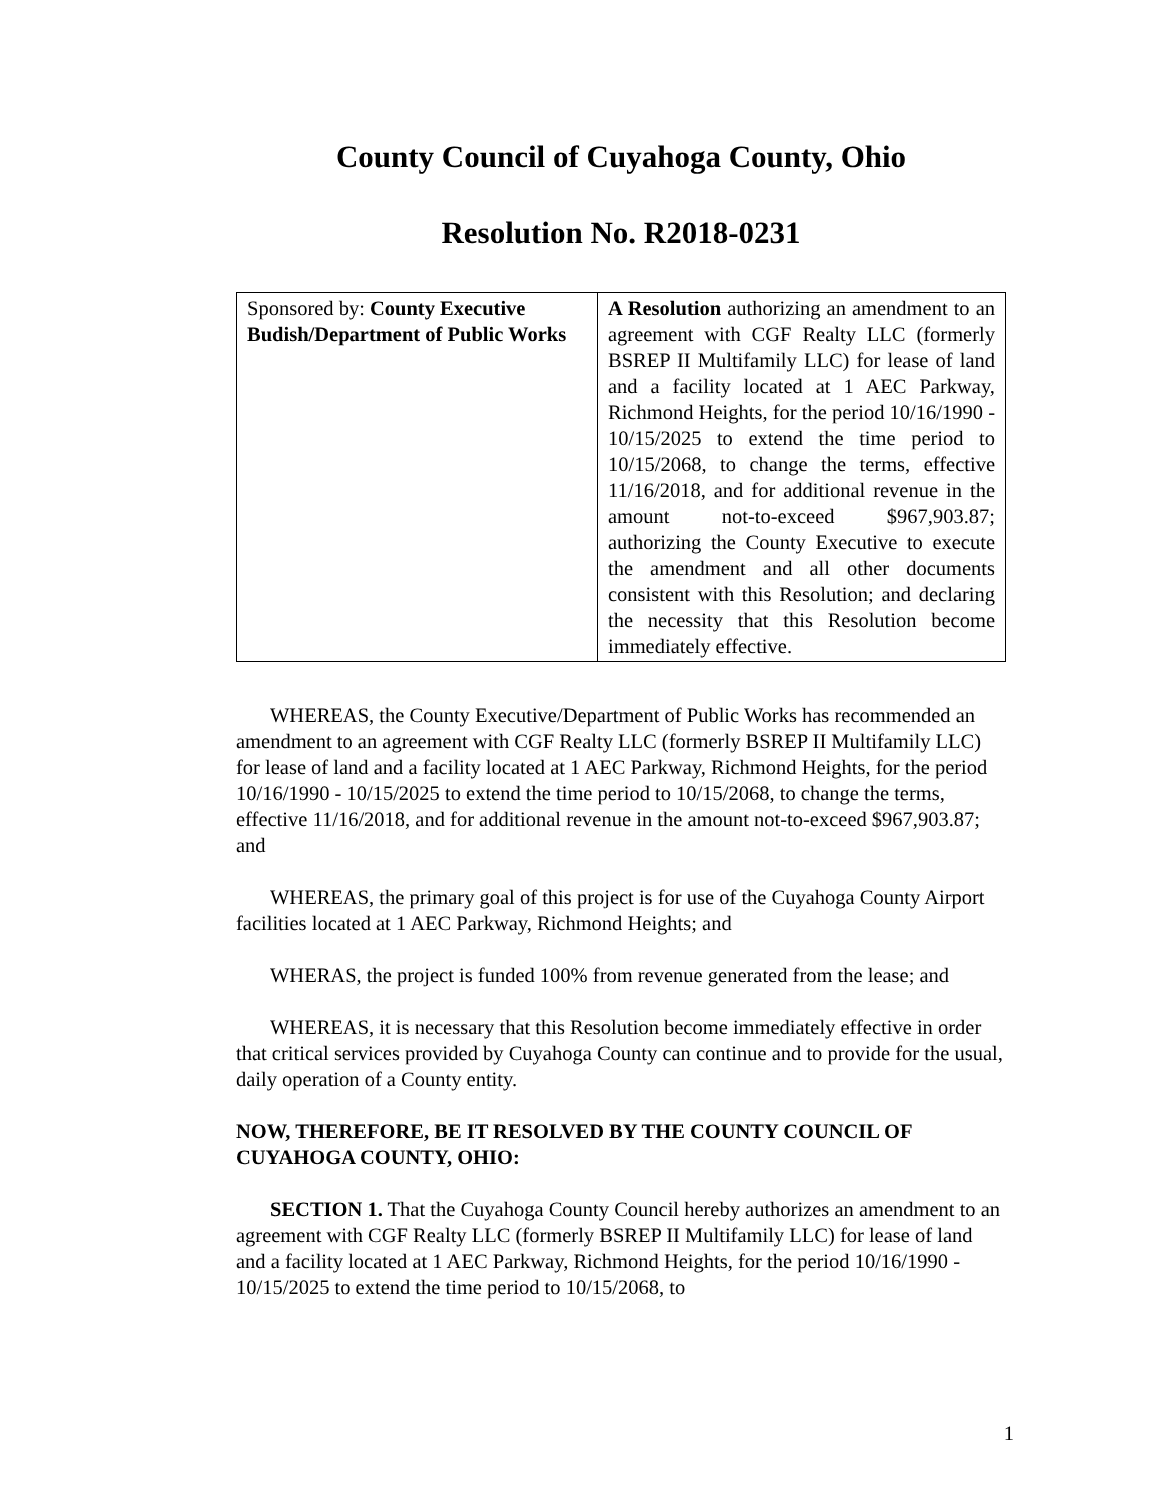County Council of Cuyahoga County, Ohio
Resolution No. R2018-0231
| Sponsored by: County Executive Budish/Department of Public Works | A Resolution authorizing an amendment to an agreement with CGF Realty LLC (formerly BSREP II Multifamily LLC) for lease of land and a facility located at 1 AEC Parkway, Richmond Heights, for the period 10/16/1990 - 10/15/2025 to extend the time period to 10/15/2068, to change the terms, effective 11/16/2018, and for additional revenue in the amount not-to-exceed $967,903.87; authorizing the County Executive to execute the amendment and all other documents consistent with this Resolution; and declaring the necessity that this Resolution become immediately effective. |
WHEREAS, the County Executive/Department of Public Works has recommended an amendment to an agreement with CGF Realty LLC (formerly BSREP II Multifamily LLC) for lease of land and a facility located at 1 AEC Parkway, Richmond Heights, for the period 10/16/1990 - 10/15/2025 to extend the time period to 10/15/2068, to change the terms, effective 11/16/2018, and for additional revenue in the amount not-to-exceed $967,903.87; and
WHEREAS, the primary goal of this project is for use of the Cuyahoga County Airport facilities located at 1 AEC Parkway, Richmond Heights; and
WHERAS, the project is funded 100% from revenue generated from the lease; and
WHEREAS, it is necessary that this Resolution become immediately effective in order that critical services provided by Cuyahoga County can continue and to provide for the usual, daily operation of a County entity.
NOW, THEREFORE, BE IT RESOLVED BY THE COUNTY COUNCIL OF CUYAHOGA COUNTY, OHIO:
SECTION 1. That the Cuyahoga County Council hereby authorizes an amendment to an agreement with CGF Realty LLC (formerly BSREP II Multifamily LLC) for lease of land and a facility located at 1 AEC Parkway, Richmond Heights, for the period 10/16/1990 - 10/15/2025 to extend the time period to 10/15/2068, to
1